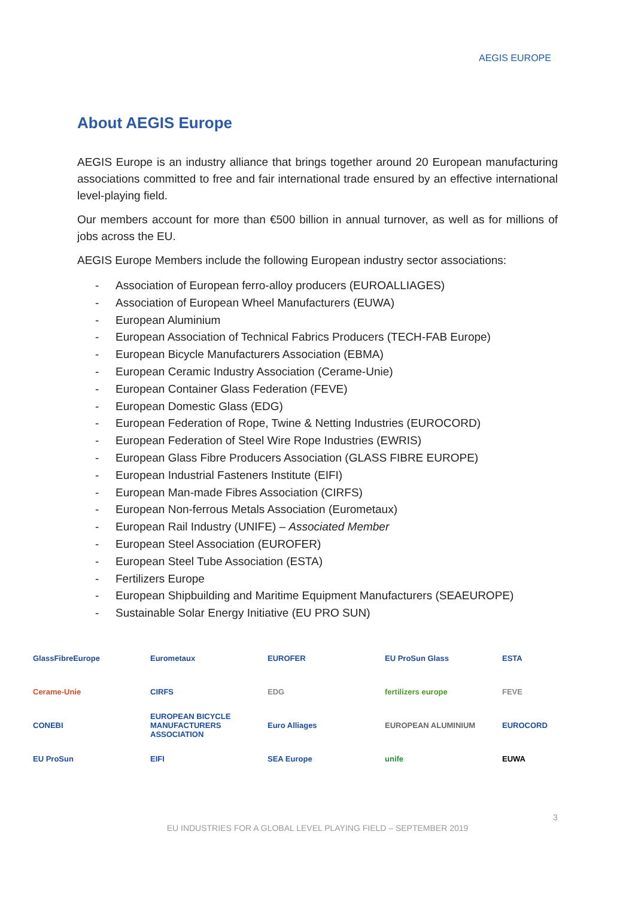AEGIS EUROPE
About AEGIS Europe
AEGIS Europe is an industry alliance that brings together around 20 European manufacturing associations committed to free and fair international trade ensured by an effective international level-playing field.
Our members account for more than €500 billion in annual turnover, as well as for millions of jobs across the EU.
AEGIS Europe Members include the following European industry sector associations:
- Association of European ferro-alloy producers (EUROALLIAGES)
- Association of European Wheel Manufacturers (EUWA)
- European Aluminium
- European Association of Technical Fabrics Producers (TECH-FAB Europe)
- European Bicycle Manufacturers Association (EBMA)
- European Ceramic Industry Association (Cerame-Unie)
- European Container Glass Federation (FEVE)
- European Domestic Glass (EDG)
- European Federation of Rope, Twine & Netting Industries (EUROCORD)
- European Federation of Steel Wire Rope Industries (EWRIS)
- European Glass Fibre Producers Association (GLASS FIBRE EUROPE)
- European Industrial Fasteners Institute (EIFI)
- European Man-made Fibres Association (CIRFS)
- European Non-ferrous Metals Association (Eurometaux)
- European Rail Industry (UNIFE) – Associated Member
- European Steel Association (EUROFER)
- European Steel Tube Association (ESTA)
- Fertilizers Europe
- European Shipbuilding and Maritime Equipment Manufacturers (SEAEUROPE)
- Sustainable Solar Energy Initiative (EU PRO SUN)
GlassFibreEurope
Eurometaux
EUROFER
EU ProSun Glass
ESTA
Cerame-Unie
CIRFS
EDG
fertilizers europe
FEVE
CONEBI
EUROPEAN BICYCLE MANUFACTURERS ASSOCIATION
Euro Alliages
EUROPEAN ALUMINIUM
EUROCORD
EU ProSun
EIFI
SEA Europe
unife
EUWA
3
EU INDUSTRIES FOR A GLOBAL LEVEL PLAYING FIELD – SEPTEMBER 2019